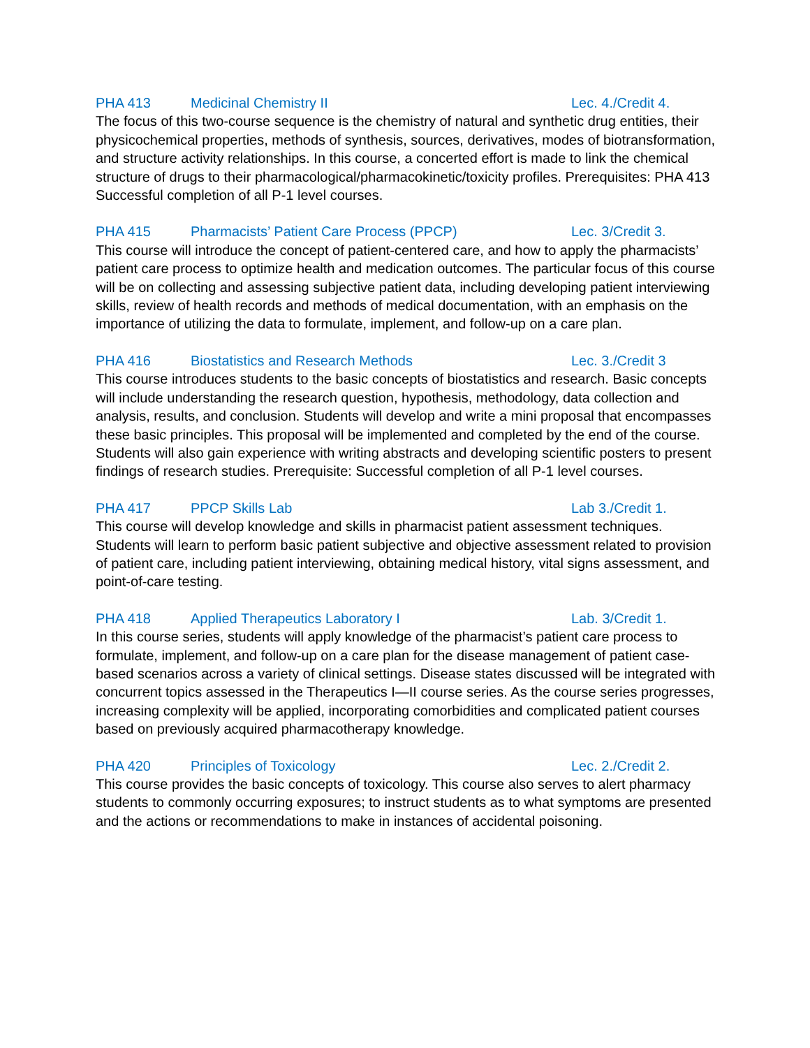PHA 413 Medicinal Chemistry II Lec. 4./Credit 4.
The focus of this two-course sequence is the chemistry of natural and synthetic drug entities, their physicochemical properties, methods of synthesis, sources, derivatives, modes of biotransformation, and structure activity relationships. In this course, a concerted effort is made to link the chemical structure of drugs to their pharmacological/pharmacokinetic/toxicity profiles. Prerequisites: PHA 413 Successful completion of all P-1 level courses.
PHA 415 Pharmacists’ Patient Care Process (PPCP) Lec. 3/Credit 3.
This course will introduce the concept of patient-centered care, and how to apply the pharmacists’ patient care process to optimize health and medication outcomes. The particular focus of this course will be on collecting and assessing subjective patient data, including developing patient interviewing skills, review of health records and methods of medical documentation, with an emphasis on the importance of utilizing the data to formulate, implement, and follow-up on a care plan.
PHA 416 Biostatistics and Research Methods Lec. 3./Credit 3
This course introduces students to the basic concepts of biostatistics and research. Basic concepts will include understanding the research question, hypothesis, methodology, data collection and analysis, results, and conclusion. Students will develop and write a mini proposal that encompasses these basic principles. This proposal will be implemented and completed by the end of the course. Students will also gain experience with writing abstracts and developing scientific posters to present findings of research studies. Prerequisite: Successful completion of all P-1 level courses.
PHA 417 PPCP Skills Lab Lab 3./Credit 1.
This course will develop knowledge and skills in pharmacist patient assessment techniques. Students will learn to perform basic patient subjective and objective assessment related to provision of patient care, including patient interviewing, obtaining medical history, vital signs assessment, and point-of-care testing.
PHA 418 Applied Therapeutics Laboratory I Lab. 3/Credit 1.
In this course series, students will apply knowledge of the pharmacist’s patient care process to formulate, implement, and follow-up on a care plan for the disease management of patient case-based scenarios across a variety of clinical settings. Disease states discussed will be integrated with concurrent topics assessed in the Therapeutics I—II course series. As the course series progresses, increasing complexity will be applied, incorporating comorbidities and complicated patient courses based on previously acquired pharmacotherapy knowledge.
PHA 420 Principles of Toxicology Lec. 2./Credit 2.
This course provides the basic concepts of toxicology. This course also serves to alert pharmacy students to commonly occurring exposures; to instruct students as to what symptoms are presented and the actions or recommendations to make in instances of accidental poisoning.